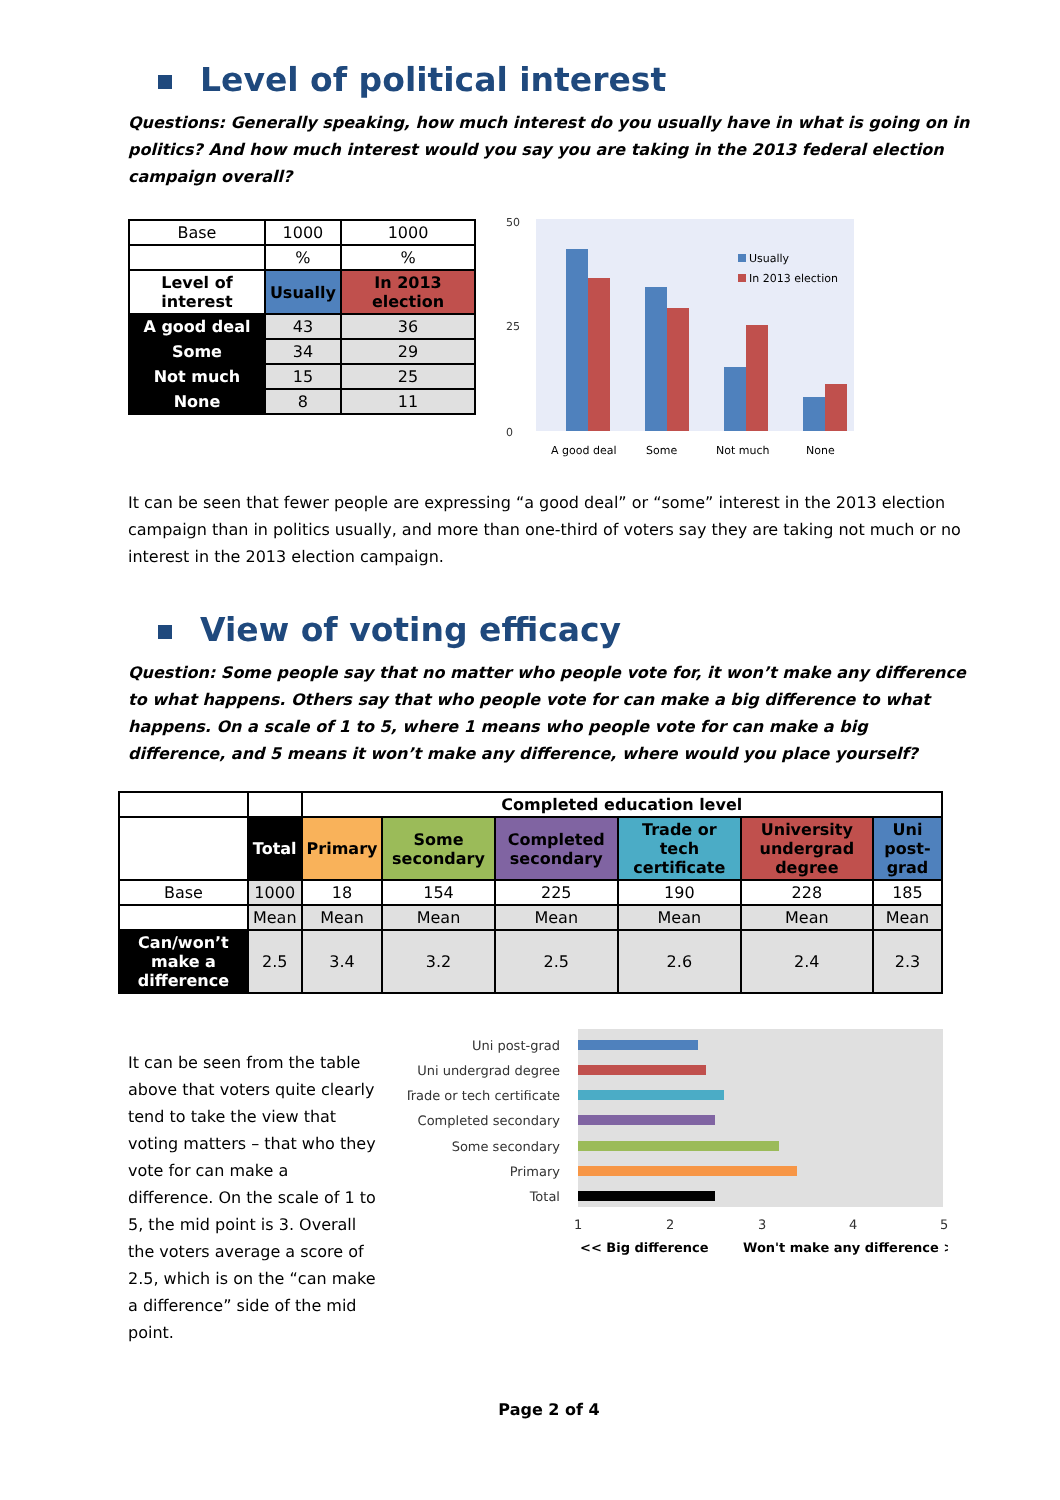Level of political interest
Questions: Generally speaking, how much interest do you usually have in what is going on in politics? And how much interest would you say you are taking in the 2013 federal election campaign overall?
| Base | 1000 | 1000 |
| | % | % |
| Level of interest | Usually | In 2013 election |
| A good deal | 43 | 36 |
| Some | 34 | 29 |
| Not much | 15 | 25 |
| None | 8 | 11 |
50
0
25
Usually
In 2013 election
A good deal
Some
Not much
None
It can be seen that fewer people are expressing “a good deal” or “some” interest in the 2013 election campaign than in politics usually, and more than one-third of voters say they are taking not much or no interest in the 2013 election campaign.
View of voting efficacy
Question: Some people say that no matter who people vote for, it won’t make any difference to what happens. Others say that who people vote for can make a big difference to what happens. On a scale of 1 to 5, where 1 means who people vote for can make a big difference, and 5 means it won’t make any difference, where would you place yourself?
| | | Completed education level | | | | | |
| | Total | Primary | Some secondary | Completed secondary | Trade or tech certificate | University undergrad degree | Uni post-grad |
| Base | 1000 | 18 | 154 | 225 | 190 | 228 | 185 |
| | Mean | Mean | Mean | Mean | Mean | Mean | Mean |
| Can/won’t make a difference | 2.5 | 3.4 | 3.2 | 2.5 | 2.6 | 2.4 | 2.3 |
It can be seen from the table above that voters quite clearly tend to take the view that voting matters – that who they vote for can make a difference. On the scale of 1 to 5, the mid point is 3. Overall the voters average a score of 2.5, which is on the “can make a difference” side of the mid point.
Uni post-grad
Uni undergrad degree
Trade or tech certificate
Completed secondary
Some secondary
Primary
Total
1
2
3
4
5
<< Big difference
Won't make any difference >>
Page 2 of 4